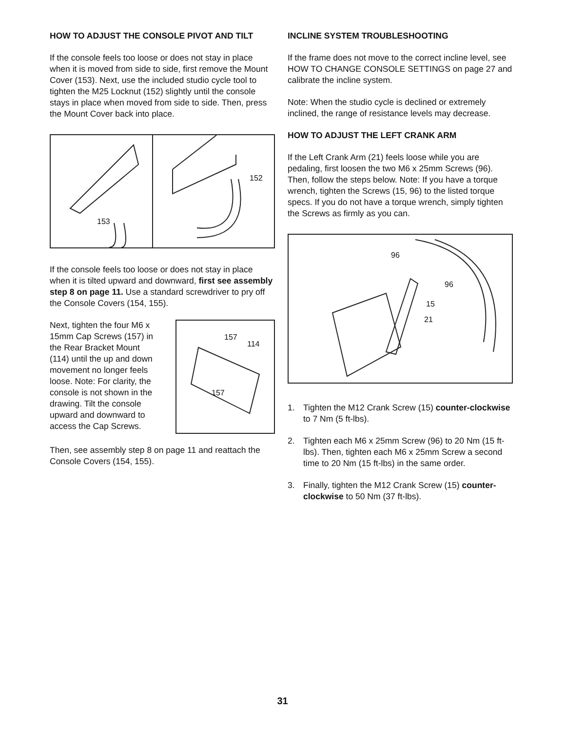HOW TO ADJUST THE CONSOLE PIVOT AND TILT
If the console feels too loose or does not stay in place when it is moved from side to side, first remove the Mount Cover (153). Next, use the included studio cycle tool to tighten the M25 Locknut (152) slightly until the console stays in place when moved from side to side. Then, press the Mount Cover back into place.
153
152
If the console feels too loose or does not stay in place when it is tilted upward and downward, first see assembly step 8 on page 11. Use a standard screwdriver to pry off the Console Covers (154, 155).
Next, tighten the four M6 x 15mm Cap Screws (157) in the Rear Bracket Mount (114) until the up and down movement no longer feels loose. Note: For clarity, the console is not shown in the drawing. Tilt the console upward and downward to access the Cap Screws.
157
114
157
Then, see assembly step 8 on page 11 and reattach the Console Covers (154, 155).
INCLINE SYSTEM TROUBLESHOOTING
If the frame does not move to the correct incline level, see HOW TO CHANGE CONSOLE SETTINGS on page 27 and calibrate the incline system.
Note: When the studio cycle is declined or extremely inclined, the range of resistance levels may decrease.
HOW TO ADJUST THE LEFT CRANK ARM
If the Left Crank Arm (21) feels loose while you are pedaling, first loosen the two M6 x 25mm Screws (96). Then, follow the steps below. Note: If you have a torque wrench, tighten the Screws (15, 96) to the listed torque specs. If you do not have a torque wrench, simply tighten the Screws as firmly as you can.
96
96
15
21
1. Tighten the M12 Crank Screw (15) counter-clockwise to 7 Nm (5 ft-lbs).
2. Tighten each M6 x 25mm Screw (96) to 20 Nm (15 ft-lbs). Then, tighten each M6 x 25mm Screw a second time to 20 Nm (15 ft-lbs) in the same order.
3. Finally, tighten the M12 Crank Screw (15) counter-clockwise to 50 Nm (37 ft-lbs).
31